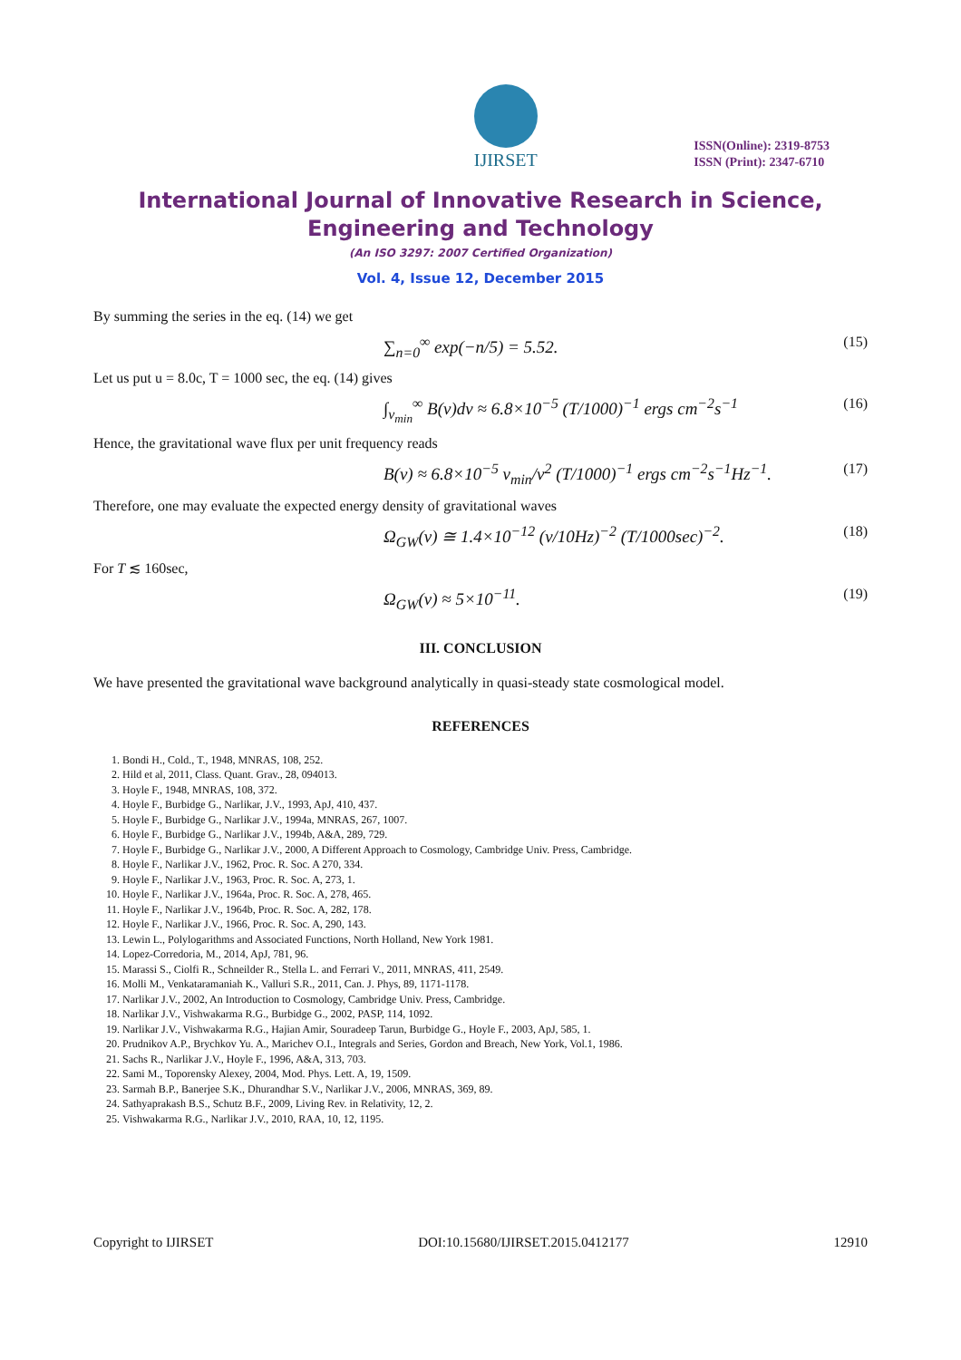IJIRSET
ISSN(Online): 2319-8753
ISSN (Print): 2347-6710
International Journal of Innovative Research in Science,
Engineering and Technology
(An ISO 3297: 2007 Certified Organization)
Vol. 4, Issue 12, December 2015
By summing the series in the eq. (14) we get
∑<sub>n=0</sub><sup>∞</sup> exp(−n/5) = 5.52. (15)
Let us put u = 8.0c, T = 1000 sec, the eq. (14) gives
∫<sub>ν<sub>min</sub></sub><sup>∞</sup> B(ν)dν ≈ 6.8×10<sup>−5</sup> (T/1000)<sup>−1</sup> ergs cm<sup>−2</sup>s<sup>−1</sup> (16)
Hence, the gravitational wave flux per unit frequency reads
B(ν) ≈ 6.8×10<sup>−5</sup> ν<sub>min</sub>/ν<sup>2</sup> (T/1000)<sup>−1</sup> ergs cm<sup>−2</sup>s<sup>−1</sup>Hz<sup>−1</sup>. (17)
Therefore, one may evaluate the expected energy density of gravitational waves
Ω<sub>GW</sub>(ν) ≅ 1.4×10<sup>−12</sup> (ν/10Hz)<sup>−2</sup> (T/1000sec)<sup>−2</sup>. (18)
For T ≲ 160sec,
Ω<sub>GW</sub>(ν) ≈ 5×10<sup>−11</sup>. (19)
III. CONCLUSION
We have presented the gravitational wave background analytically in quasi-steady state cosmological model.
REFERENCES
1. Bondi H., Cold., T., 1948, MNRAS, 108, 252.
2. Hild et al, 2011, Class. Quant. Grav., 28, 094013.
3. Hoyle F., 1948, MNRAS, 108, 372.
4. Hoyle F., Burbidge G., Narlikar, J.V., 1993, ApJ, 410, 437.
5. Hoyle F., Burbidge G., Narlikar J.V., 1994a, MNRAS, 267, 1007.
6. Hoyle F., Burbidge G., Narlikar J.V., 1994b, A&A, 289, 729.
7. Hoyle F., Burbidge G., Narlikar J.V., 2000, A Different Approach to Cosmology, Cambridge Univ. Press, Cambridge.
8. Hoyle F., Narlikar J.V., 1962, Proc. R. Soc. A 270, 334.
9. Hoyle F., Narlikar J.V., 1963, Proc. R. Soc. A, 273, 1.
10. Hoyle F., Narlikar J.V., 1964a, Proc. R. Soc. A, 278, 465.
11. Hoyle F., Narlikar J.V., 1964b, Proc. R. Soc. A, 282, 178.
12. Hoyle F., Narlikar J.V., 1966, Proc. R. Soc. A, 290, 143.
13. Lewin L., Polylogarithms and Associated Functions, North Holland, New York 1981.
14. Lopez-Corredoria, M., 2014, ApJ, 781, 96.
15. Marassi S., Ciolfi R., Schneilder R., Stella L. and Ferrari V., 2011, MNRAS, 411, 2549.
16. Molli M., Venkataramaniah K., Valluri S.R., 2011, Can. J. Phys, 89, 1171-1178.
17. Narlikar J.V., 2002, An Introduction to Cosmology, Cambridge Univ. Press, Cambridge.
18. Narlikar J.V., Vishwakarma R.G., Burbidge G., 2002, PASP, 114, 1092.
19. Narlikar J.V., Vishwakarma R.G., Hajian Amir, Souradeep Tarun, Burbidge G., Hoyle F., 2003, ApJ, 585, 1.
20. Prudnikov A.P., Brychkov Yu. A., Marichev O.I., Integrals and Series, Gordon and Breach, New York, Vol.1, 1986.
21. Sachs R., Narlikar J.V., Hoyle F., 1996, A&A, 313, 703.
22. Sami M., Toporensky Alexey, 2004, Mod. Phys. Lett. A, 19, 1509.
23. Sarmah B.P., Banerjee S.K., Dhurandhar S.V., Narlikar J.V., 2006, MNRAS, 369, 89.
24. Sathyaprakash B.S., Schutz B.F., 2009, Living Rev. in Relativity, 12, 2.
25. Vishwakarma R.G., Narlikar J.V., 2010, RAA, 10, 12, 1195.
Copyright to IJIRSET DOI:10.15680/IJIRSET.2015.0412177 12910